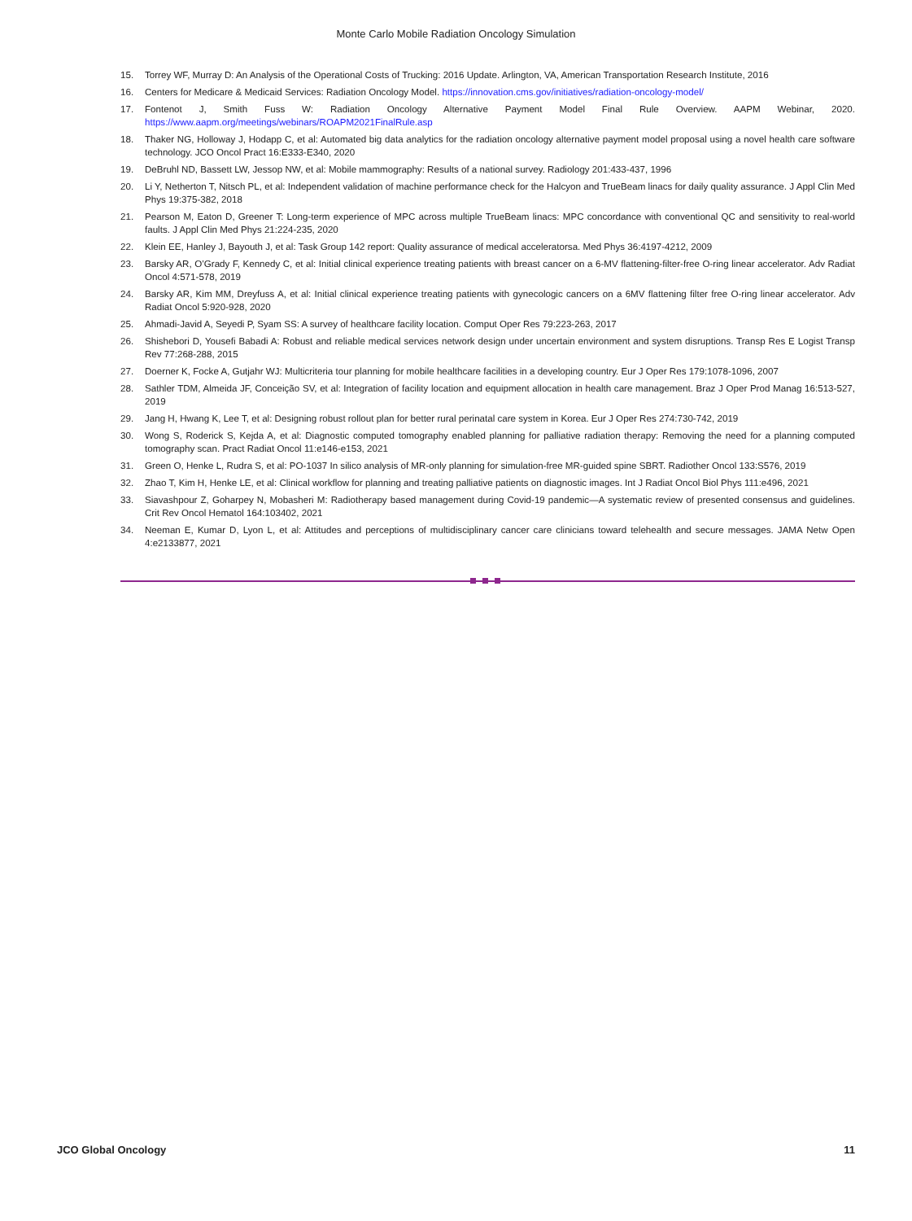Monte Carlo Mobile Radiation Oncology Simulation
15. Torrey WF, Murray D: An Analysis of the Operational Costs of Trucking: 2016 Update. Arlington, VA, American Transportation Research Institute, 2016
16. Centers for Medicare & Medicaid Services: Radiation Oncology Model. https://innovation.cms.gov/initiatives/radiation-oncology-model/
17. Fontenot J, Smith Fuss W: Radiation Oncology Alternative Payment Model Final Rule Overview. AAPM Webinar, 2020. https://www.aapm.org/meetings/webinars/ROAPM2021FinalRule.asp
18. Thaker NG, Holloway J, Hodapp C, et al: Automated big data analytics for the radiation oncology alternative payment model proposal using a novel health care software technology. JCO Oncol Pract 16:E333-E340, 2020
19. DeBruhl ND, Bassett LW, Jessop NW, et al: Mobile mammography: Results of a national survey. Radiology 201:433-437, 1996
20. Li Y, Netherton T, Nitsch PL, et al: Independent validation of machine performance check for the Halcyon and TrueBeam linacs for daily quality assurance. J Appl Clin Med Phys 19:375-382, 2018
21. Pearson M, Eaton D, Greener T: Long-term experience of MPC across multiple TrueBeam linacs: MPC concordance with conventional QC and sensitivity to real-world faults. J Appl Clin Med Phys 21:224-235, 2020
22. Klein EE, Hanley J, Bayouth J, et al: Task Group 142 report: Quality assurance of medical acceleratorsa. Med Phys 36:4197-4212, 2009
23. Barsky AR, O’Grady F, Kennedy C, et al: Initial clinical experience treating patients with breast cancer on a 6-MV flattening-filter-free O-ring linear accelerator. Adv Radiat Oncol 4:571-578, 2019
24. Barsky AR, Kim MM, Dreyfuss A, et al: Initial clinical experience treating patients with gynecologic cancers on a 6MV flattening filter free O-ring linear accelerator. Adv Radiat Oncol 5:920-928, 2020
25. Ahmadi-Javid A, Seyedi P, Syam SS: A survey of healthcare facility location. Comput Oper Res 79:223-263, 2017
26. Shishebori D, Yousefi Babadi A: Robust and reliable medical services network design under uncertain environment and system disruptions. Transp Res E Logist Transp Rev 77:268-288, 2015
27. Doerner K, Focke A, Gutjahr WJ: Multicriteria tour planning for mobile healthcare facilities in a developing country. Eur J Oper Res 179:1078-1096, 2007
28. Sathler TDM, Almeida JF, Conceição SV, et al: Integration of facility location and equipment allocation in health care management. Braz J Oper Prod Manag 16:513-527, 2019
29. Jang H, Hwang K, Lee T, et al: Designing robust rollout plan for better rural perinatal care system in Korea. Eur J Oper Res 274:730-742, 2019
30. Wong S, Roderick S, Kejda A, et al: Diagnostic computed tomography enabled planning for palliative radiation therapy: Removing the need for a planning computed tomography scan. Pract Radiat Oncol 11:e146-e153, 2021
31. Green O, Henke L, Rudra S, et al: PO-1037 In silico analysis of MR-only planning for simulation-free MR-guided spine SBRT. Radiother Oncol 133:S576, 2019
32. Zhao T, Kim H, Henke LE, et al: Clinical workflow for planning and treating palliative patients on diagnostic images. Int J Radiat Oncol Biol Phys 111:e496, 2021
33. Siavashpour Z, Goharpey N, Mobasheri M: Radiotherapy based management during Covid-19 pandemic—A systematic review of presented consensus and guidelines. Crit Rev Oncol Hematol 164:103402, 2021
34. Neeman E, Kumar D, Lyon L, et al: Attitudes and perceptions of multidisciplinary cancer care clinicians toward telehealth and secure messages. JAMA Netw Open 4:e2133877, 2021
JCO Global Oncology 11